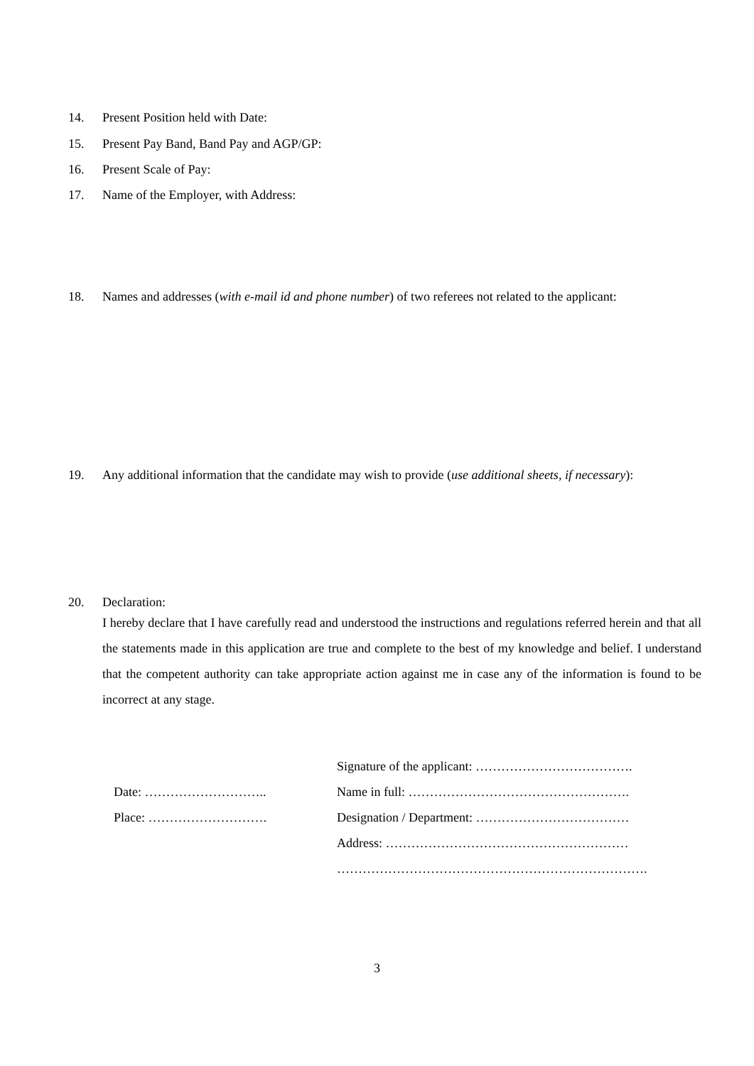14. Present Position held with Date:
15. Present Pay Band, Band Pay and AGP/GP:
16. Present Scale of Pay:
17. Name of the Employer, with Address:
18. Names and addresses (with e-mail id and phone number) of two referees not related to the applicant:
19. Any additional information that the candidate may wish to provide (use additional sheets, if necessary):
20. Declaration:
I hereby declare that I have carefully read and understood the instructions and regulations referred herein and that all the statements made in this application are true and complete to the best of my knowledge and belief. I understand that the competent authority can take appropriate action against me in case any of the information is found to be incorrect at any stage.
Date: ………………………..
Place: ……………………….
Signature of the applicant: ……………………………….
Name in full: …………………………………………….
Designation / Department: ………………………………
Address: …………………………………………………
……………………………………………………………….
3